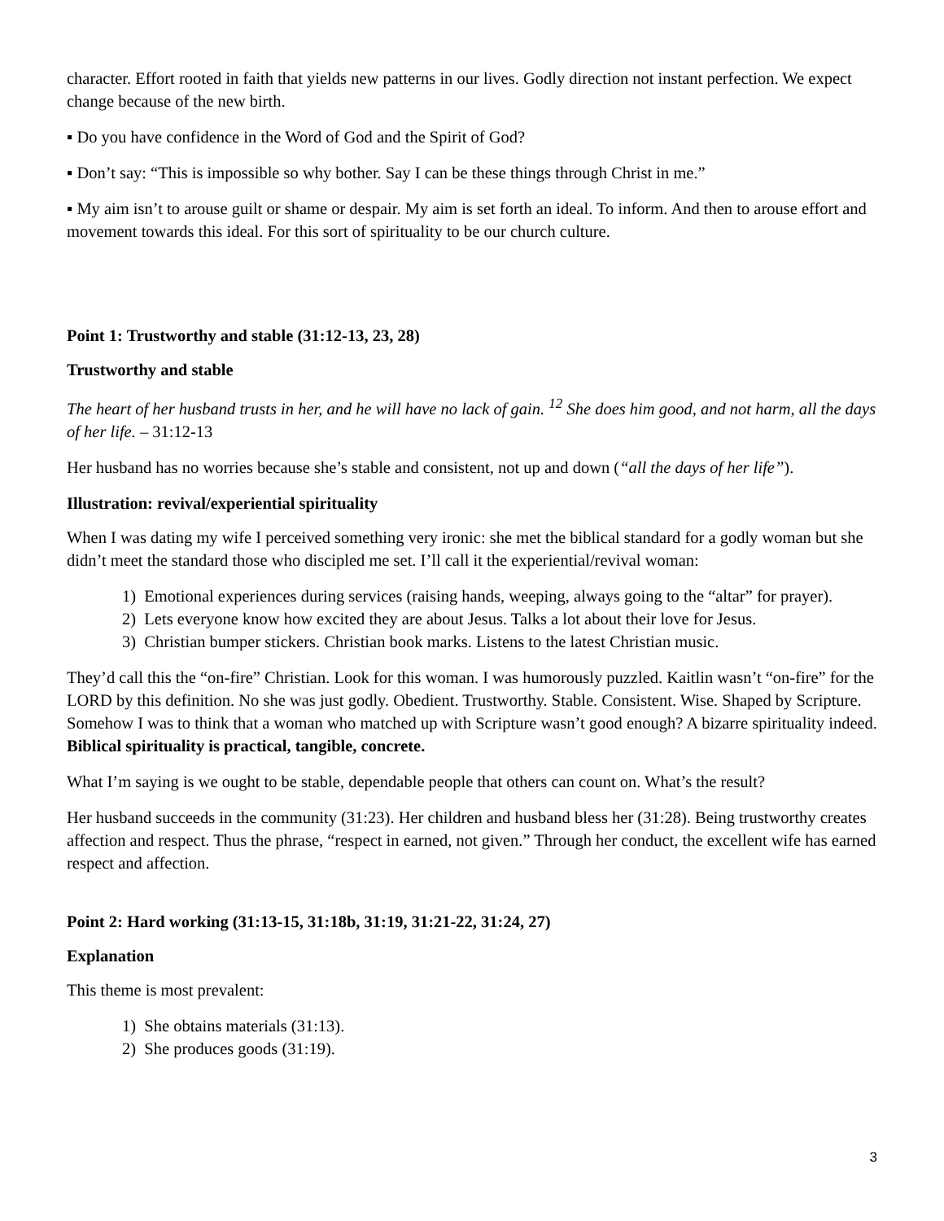character. Effort rooted in faith that yields new patterns in our lives. Godly direction not instant perfection. We expect change because of the new birth.
▪ Do you have confidence in the Word of God and the Spirit of God?
▪ Don’t say: “This is impossible so why bother. Say I can be these things through Christ in me.”
▪ My aim isn’t to arouse guilt or shame or despair. My aim is set forth an ideal. To inform. And then to arouse effort and movement towards this ideal. For this sort of spirituality to be our church culture.
Point 1: Trustworthy and stable (31:12-13, 23, 28)
Trustworthy and stable
The heart of her husband trusts in her, and he will have no lack of gain. <sup>12</sup> She does him good, and not harm, all the days of her life. – 31:12-13
Her husband has no worries because she’s stable and consistent, not up and down (“all the days of her life”).
Illustration: revival/experiential spirituality
When I was dating my wife I perceived something very ironic: she met the biblical standard for a godly woman but she didn’t meet the standard those who discipled me set. I’ll call it the experiential/revival woman:
1) Emotional experiences during services (raising hands, weeping, always going to the “altar” for prayer).
2) Lets everyone know how excited they are about Jesus. Talks a lot about their love for Jesus.
3) Christian bumper stickers. Christian book marks. Listens to the latest Christian music.
They’d call this the “on-fire” Christian. Look for this woman. I was humorously puzzled. Kaitlin wasn’t “on-fire” for the LORD by this definition. No she was just godly. Obedient. Trustworthy. Stable. Consistent. Wise. Shaped by Scripture. Somehow I was to think that a woman who matched up with Scripture wasn’t good enough? A bizarre spirituality indeed. Biblical spirituality is practical, tangible, concrete.
What I’m saying is we ought to be stable, dependable people that others can count on. What’s the result?
Her husband succeeds in the community (31:23). Her children and husband bless her (31:28). Being trustworthy creates affection and respect. Thus the phrase, “respect in earned, not given.” Through her conduct, the excellent wife has earned respect and affection.
Point 2: Hard working (31:13-15, 31:18b, 31:19, 31:21-22, 31:24, 27)
Explanation
This theme is most prevalent:
1) She obtains materials (31:13).
2) She produces goods (31:19).
3